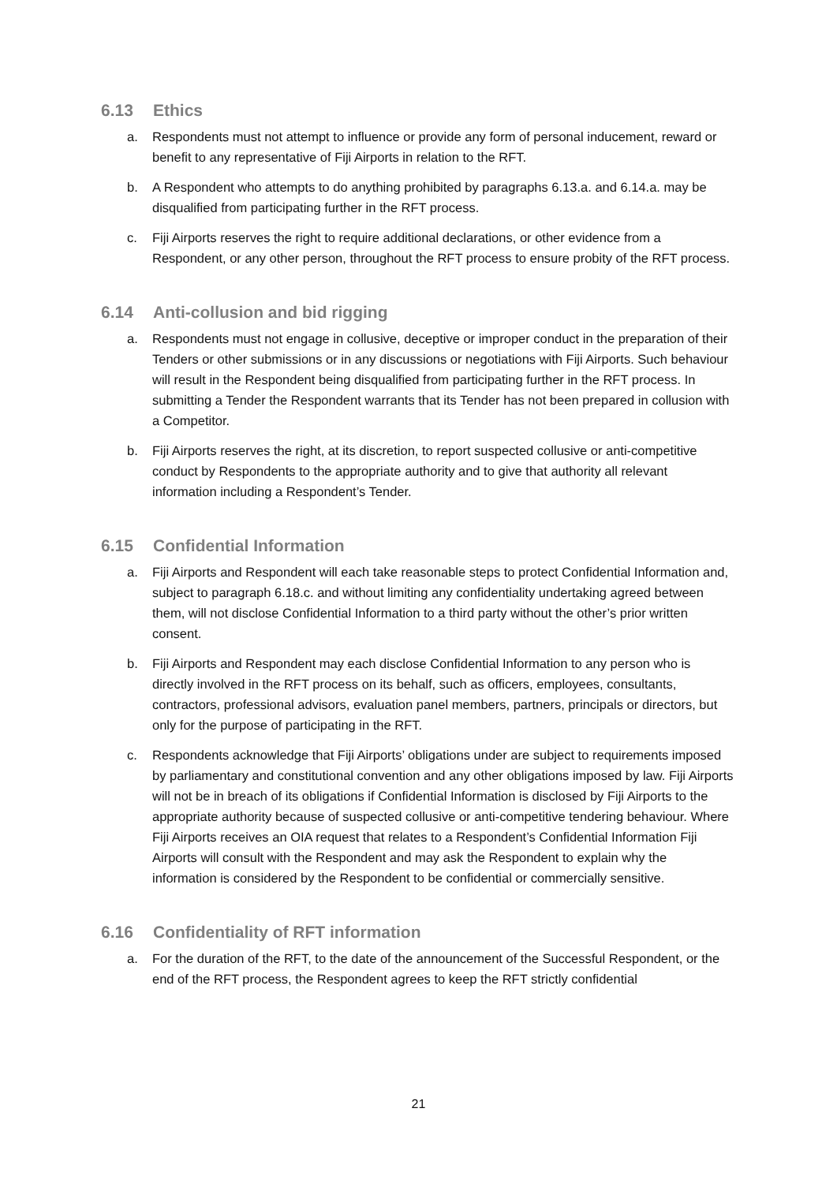6.13 Ethics
a. Respondents must not attempt to influence or provide any form of personal inducement, reward or benefit to any representative of Fiji Airports in relation to the RFT.
b. A Respondent who attempts to do anything prohibited by paragraphs 6.13.a. and 6.14.a. may be disqualified from participating further in the RFT process.
c. Fiji Airports reserves the right to require additional declarations, or other evidence from a Respondent, or any other person, throughout the RFT process to ensure probity of the RFT process.
6.14 Anti-collusion and bid rigging
a. Respondents must not engage in collusive, deceptive or improper conduct in the preparation of their Tenders or other submissions or in any discussions or negotiations with Fiji Airports. Such behaviour will result in the Respondent being disqualified from participating further in the RFT process. In submitting a Tender the Respondent warrants that its Tender has not been prepared in collusion with a Competitor.
b. Fiji Airports reserves the right, at its discretion, to report suspected collusive or anti-competitive conduct by Respondents to the appropriate authority and to give that authority all relevant information including a Respondent’s Tender.
6.15 Confidential Information
a. Fiji Airports and Respondent will each take reasonable steps to protect Confidential Information and, subject to paragraph 6.18.c. and without limiting any confidentiality undertaking agreed between them, will not disclose Confidential Information to a third party without the other’s prior written consent.
b. Fiji Airports and Respondent may each disclose Confidential Information to any person who is directly involved in the RFT process on its behalf, such as officers, employees, consultants, contractors, professional advisors, evaluation panel members, partners, principals or directors, but only for the purpose of participating in the RFT.
c. Respondents acknowledge that Fiji Airports’ obligations under are subject to requirements imposed by parliamentary and constitutional convention and any other obligations imposed by law. Fiji Airports will not be in breach of its obligations if Confidential Information is disclosed by Fiji Airports to the appropriate authority because of suspected collusive or anti-competitive tendering behaviour. Where Fiji Airports receives an OIA request that relates to a Respondent’s Confidential Information Fiji Airports will consult with the Respondent and may ask the Respondent to explain why the information is considered by the Respondent to be confidential or commercially sensitive.
6.16 Confidentiality of RFT information
a. For the duration of the RFT, to the date of the announcement of the Successful Respondent, or the end of the RFT process, the Respondent agrees to keep the RFT strictly confidential
21